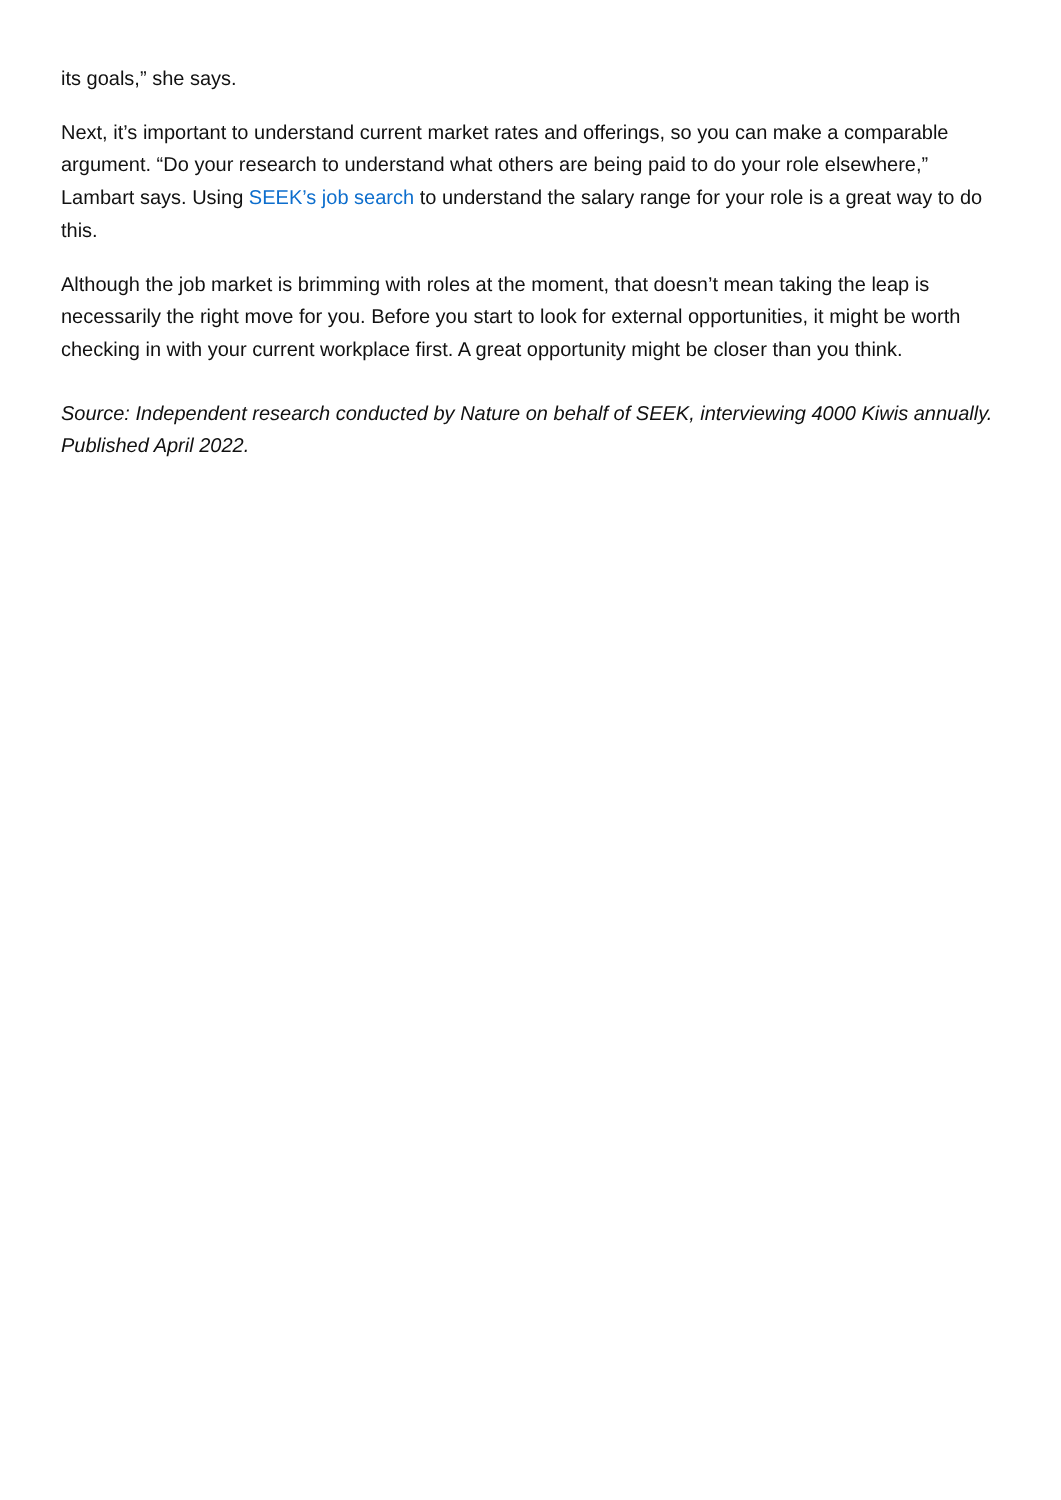its goals,” she says.
Next, it’s important to understand current market rates and offerings, so you can make a comparable argument. “Do your research to understand what others are being paid to do your role elsewhere,” Lambart says. Using SEEK’s job search to understand the salary range for your role is a great way to do this.
Although the job market is brimming with roles at the moment, that doesn’t mean taking the leap is necessarily the right move for you. Before you start to look for external opportunities, it might be worth checking in with your current workplace first. A great opportunity might be closer than you think.
Source: Independent research conducted by Nature on behalf of SEEK, interviewing 4000 Kiwis annually. Published April 2022.